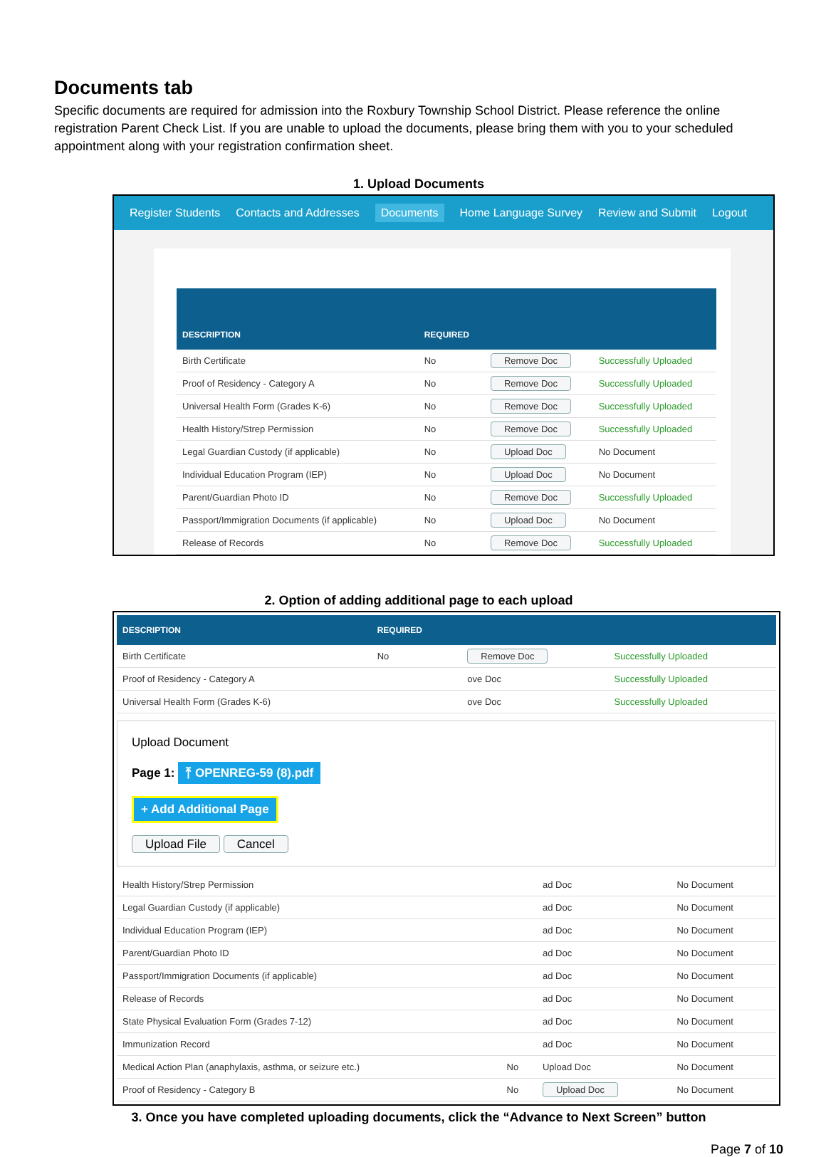Documents tab
Specific documents are required for admission into the Roxbury Township School District. Please reference the online registration Parent Check List. If you are unable to upload the documents, please bring them with you to your scheduled appointment along with your registration confirmation sheet.
1. Upload Documents
Register Students Contacts and Addresses Documents Home Language Survey Review and Submit Logout
| DESCRIPTION | REQUIRED | | |
| --- | --- | --- | --- |
| Birth Certificate | No | Remove Doc | Successfully Uploaded |
| Proof of Residency - Category A | No | Remove Doc | Successfully Uploaded |
| Universal Health Form (Grades K-6) | No | Remove Doc | Successfully Uploaded |
| Health History/Strep Permission | No | Remove Doc | Successfully Uploaded |
| Legal Guardian Custody (if applicable) | No | Upload Doc | No Document |
| Individual Education Program (IEP) | No | Upload Doc | No Document |
| Parent/Guardian Photo ID | No | Remove Doc | Successfully Uploaded |
| Passport/Immigration Documents (if applicable) | No | Upload Doc | No Document |
| Release of Records | No | Remove Doc | Successfully Uploaded |
2. Option of adding additional page to each upload
| DESCRIPTION | REQUIRED | | |
| --- | --- | --- | --- |
| Birth Certificate | No | Remove Doc | Successfully Uploaded |
| Proof of Residency - Category A | | ove Doc | Successfully Uploaded |
| Universal Health Form (Grades K-6) | | ove Doc | Successfully Uploaded |
Upload Document
Page 1: ⤒ OPENREG-59 (8).pdf
+ Add Additional Page
Upload File Cancel
| Health History/Strep Permission | | ad Doc | No Document |
| Legal Guardian Custody (if applicable) | | ad Doc | No Document |
| Individual Education Program (IEP) | | ad Doc | No Document |
| Parent/Guardian Photo ID | | ad Doc | No Document |
| Passport/Immigration Documents (if applicable) | | ad Doc | No Document |
| Release of Records | | ad Doc | No Document |
| State Physical Evaluation Form (Grades 7-12) | | ad Doc | No Document |
| Immunization Record | | ad Doc | No Document |
| Medical Action Plan (anaphylaxis, asthma, or seizure etc.) | No | Upload Doc | No Document |
| Proof of Residency - Category B | No | Upload Doc | No Document |
3. Once you have completed uploading documents, click the “Advance to Next Screen” button
Page 7 of 10